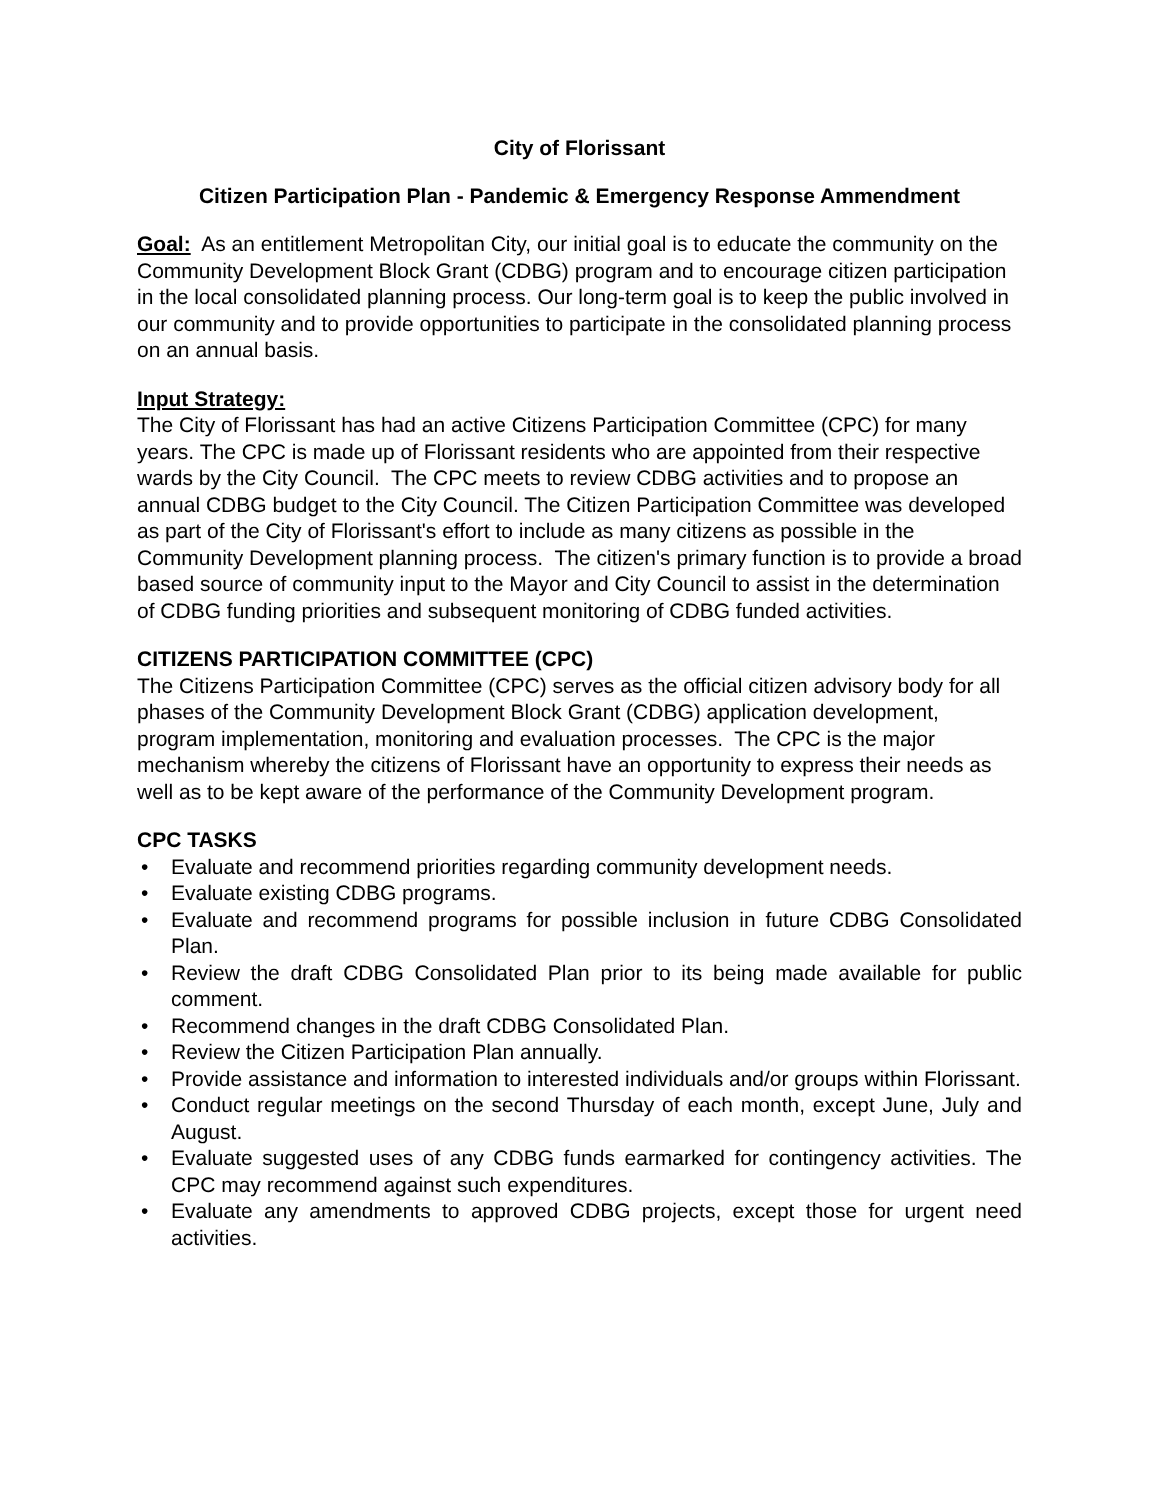City of Florissant
Citizen Participation Plan - Pandemic & Emergency Response Ammendment
Goal: As an entitlement Metropolitan City, our initial goal is to educate the community on the Community Development Block Grant (CDBG) program and to encourage citizen participation in the local consolidated planning process. Our long-term goal is to keep the public involved in our community and to provide opportunities to participate in the consolidated planning process on an annual basis.
Input Strategy:
The City of Florissant has had an active Citizens Participation Committee (CPC) for many years. The CPC is made up of Florissant residents who are appointed from their respective wards by the City Council. The CPC meets to review CDBG activities and to propose an annual CDBG budget to the City Council. The Citizen Participation Committee was developed as part of the City of Florissant's effort to include as many citizens as possible in the Community Development planning process. The citizen's primary function is to provide a broad based source of community input to the Mayor and City Council to assist in the determination of CDBG funding priorities and subsequent monitoring of CDBG funded activities.
CITIZENS PARTICIPATION COMMITTEE (CPC)
The Citizens Participation Committee (CPC) serves as the official citizen advisory body for all phases of the Community Development Block Grant (CDBG) application development, program implementation, monitoring and evaluation processes. The CPC is the major mechanism whereby the citizens of Florissant have an opportunity to express their needs as well as to be kept aware of the performance of the Community Development program.
CPC TASKS
• Evaluate and recommend priorities regarding community development needs.
• Evaluate existing CDBG programs.
• Evaluate and recommend programs for possible inclusion in future CDBG Consolidated Plan.
• Review the draft CDBG Consolidated Plan prior to its being made available for public comment.
• Recommend changes in the draft CDBG Consolidated Plan.
• Review the Citizen Participation Plan annually.
• Provide assistance and information to interested individuals and/or groups within Florissant.
• Conduct regular meetings on the second Thursday of each month, except June, July and August.
• Evaluate suggested uses of any CDBG funds earmarked for contingency activities. The CPC may recommend against such expenditures.
• Evaluate any amendments to approved CDBG projects, except those for urgent need activities.